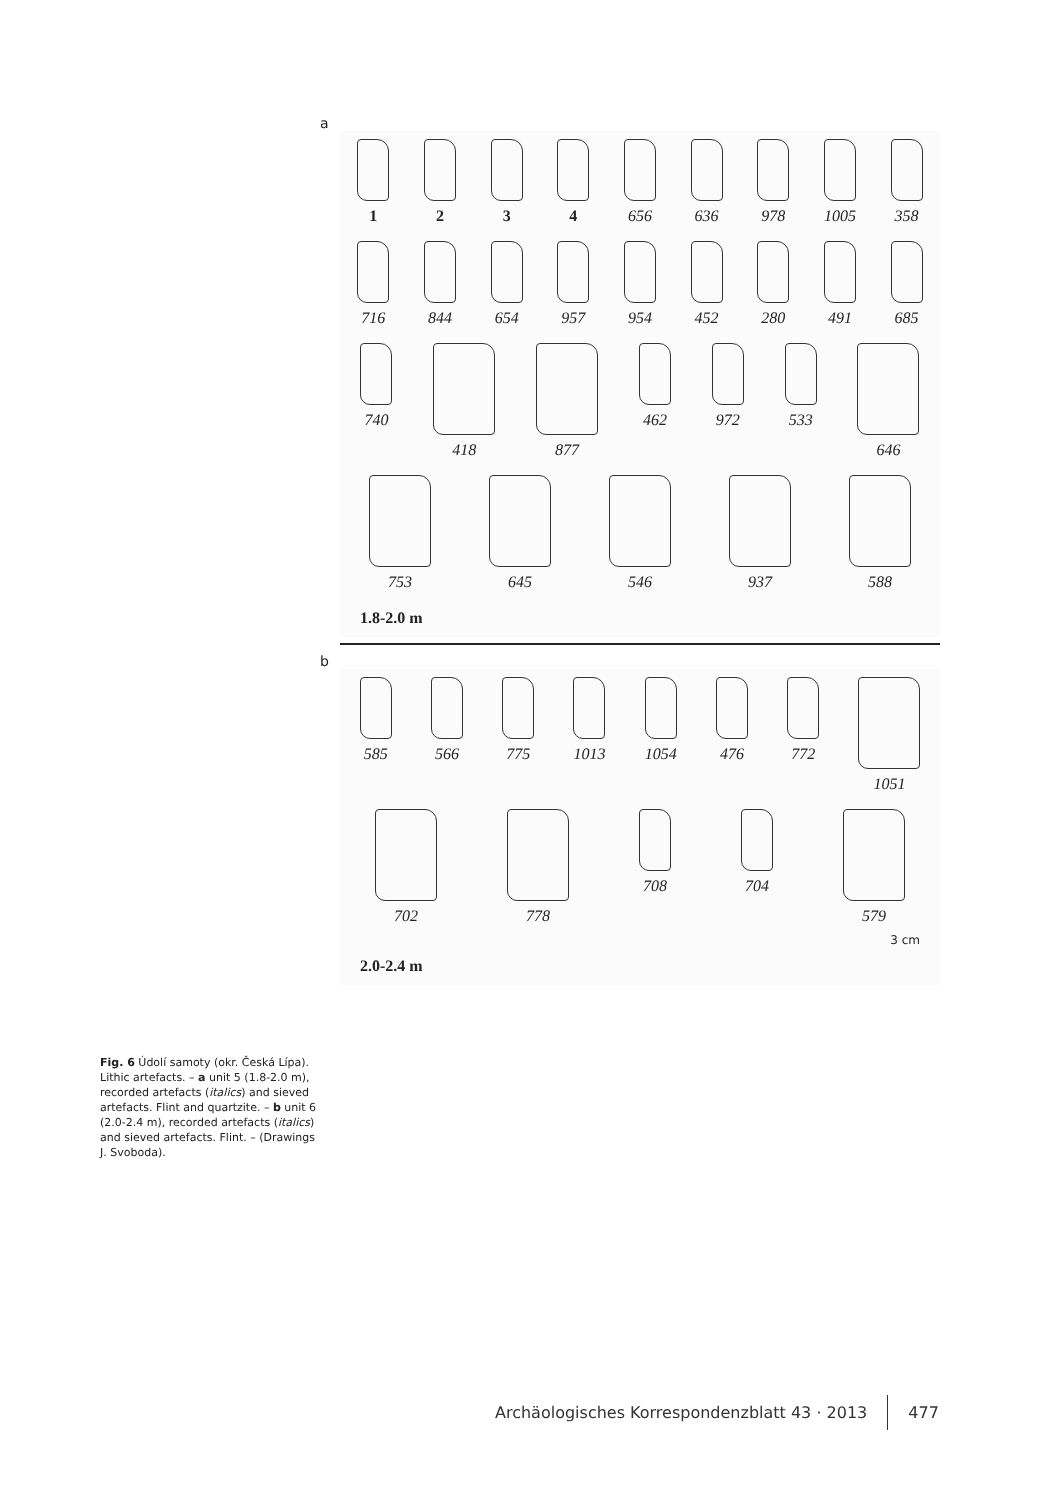Fig. 6 Údolí samoty (okr. Česká Lípa). Lithic artefacts. – a unit 5 (1.8-2.0 m), recorded artefacts (italics) and sieved artefacts. Flint and quartzite. – b unit 6 (2.0-2.4 m), recorded artefacts (italics) and sieved artefacts. Flint. – (Drawings J. Svoboda).
a
1 2 3 4 656 636 978 1005 358
716 844 654 957 954 452 280 491 685
740 418 877 462 972 533 646
753 645 546 937 588
1.8-2.0 m
b
585 566 775 1013 1054 476 772 1051
702 778 708 704 579
3 cm
2.0-2.4 m
Archäologisches Korrespondenzblatt 43 · 2013 477